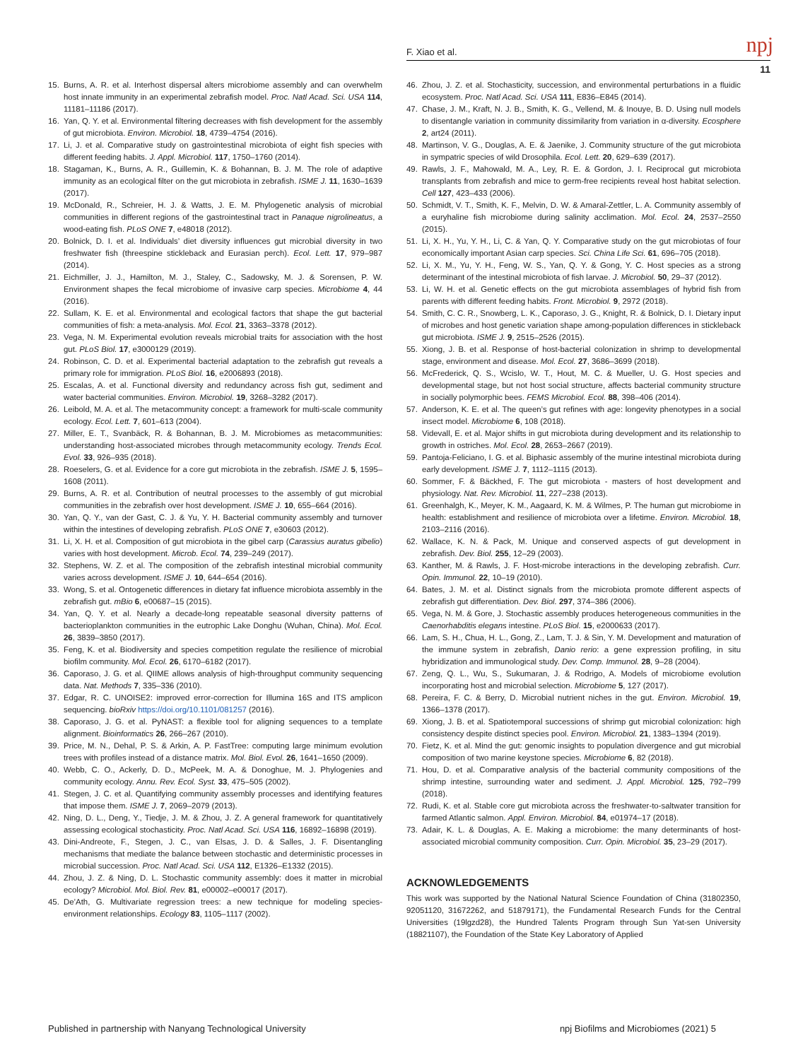F. Xiao et al.
npj
11
15. Burns, A. R. et al. Interhost dispersal alters microbiome assembly and can overwhelm host innate immunity in an experimental zebrafish model. Proc. Natl Acad. Sci. USA 114, 11181–11186 (2017).
16. Yan, Q. Y. et al. Environmental filtering decreases with fish development for the assembly of gut microbiota. Environ. Microbiol. 18, 4739–4754 (2016).
17. Li, J. et al. Comparative study on gastrointestinal microbiota of eight fish species with different feeding habits. J. Appl. Microbiol. 117, 1750–1760 (2014).
18. Stagaman, K., Burns, A. R., Guillemin, K. & Bohannan, B. J. M. The role of adaptive immunity as an ecological filter on the gut microbiota in zebrafish. ISME J. 11, 1630–1639 (2017).
19. McDonald, R., Schreier, H. J. & Watts, J. E. M. Phylogenetic analysis of microbial communities in different regions of the gastrointestinal tract in Panaque nigrolineatus, a wood-eating fish. PLoS ONE 7, e48018 (2012).
20. Bolnick, D. I. et al. Individuals’ diet diversity influences gut microbial diversity in two freshwater fish (threespine stickleback and Eurasian perch). Ecol. Lett. 17, 979–987 (2014).
21. Eichmiller, J. J., Hamilton, M. J., Staley, C., Sadowsky, M. J. & Sorensen, P. W. Environment shapes the fecal microbiome of invasive carp species. Microbiome 4, 44 (2016).
22. Sullam, K. E. et al. Environmental and ecological factors that shape the gut bacterial communities of fish: a meta-analysis. Mol. Ecol. 21, 3363–3378 (2012).
23. Vega, N. M. Experimental evolution reveals microbial traits for association with the host gut. PLoS Biol. 17, e3000129 (2019).
24. Robinson, C. D. et al. Experimental bacterial adaptation to the zebrafish gut reveals a primary role for immigration. PLoS Biol. 16, e2006893 (2018).
25. Escalas, A. et al. Functional diversity and redundancy across fish gut, sediment and water bacterial communities. Environ. Microbiol. 19, 3268–3282 (2017).
26. Leibold, M. A. et al. The metacommunity concept: a framework for multi-scale community ecology. Ecol. Lett. 7, 601–613 (2004).
27. Miller, E. T., Svanbäck, R. & Bohannan, B. J. M. Microbiomes as metacommunities: understanding host-associated microbes through metacommunity ecology. Trends Ecol. Evol. 33, 926–935 (2018).
28. Roeselers, G. et al. Evidence for a core gut microbiota in the zebrafish. ISME J. 5, 1595–1608 (2011).
29. Burns, A. R. et al. Contribution of neutral processes to the assembly of gut microbial communities in the zebrafish over host development. ISME J. 10, 655–664 (2016).
30. Yan, Q. Y., van der Gast, C. J. & Yu, Y. H. Bacterial community assembly and turnover within the intestines of developing zebrafish. PLoS ONE 7, e30603 (2012).
31. Li, X. H. et al. Composition of gut microbiota in the gibel carp (Carassius auratus gibelio) varies with host development. Microb. Ecol. 74, 239–249 (2017).
32. Stephens, W. Z. et al. The composition of the zebrafish intestinal microbial community varies across development. ISME J. 10, 644–654 (2016).
33. Wong, S. et al. Ontogenetic differences in dietary fat influence microbiota assembly in the zebrafish gut. mBio 6, e00687–15 (2015).
34. Yan, Q. Y. et al. Nearly a decade-long repeatable seasonal diversity patterns of bacterioplankton communities in the eutrophic Lake Donghu (Wuhan, China). Mol. Ecol. 26, 3839–3850 (2017).
35. Feng, K. et al. Biodiversity and species competition regulate the resilience of microbial biofilm community. Mol. Ecol. 26, 6170–6182 (2017).
36. Caporaso, J. G. et al. QIIME allows analysis of high-throughput community sequencing data. Nat. Methods 7, 335–336 (2010).
37. Edgar, R. C. UNOISE2: improved error-correction for Illumina 16S and ITS amplicon sequencing. bioRxiv https://doi.org/10.1101/081257 (2016).
38. Caporaso, J. G. et al. PyNAST: a flexible tool for aligning sequences to a template alignment. Bioinformatics 26, 266–267 (2010).
39. Price, M. N., Dehal, P. S. & Arkin, A. P. FastTree: computing large minimum evolution trees with profiles instead of a distance matrix. Mol. Biol. Evol. 26, 1641–1650 (2009).
40. Webb, C. O., Ackerly, D. D., McPeek, M. A. & Donoghue, M. J. Phylogenies and community ecology. Annu. Rev. Ecol. Syst. 33, 475–505 (2002).
41. Stegen, J. C. et al. Quantifying community assembly processes and identifying features that impose them. ISME J. 7, 2069–2079 (2013).
42. Ning, D. L., Deng, Y., Tiedje, J. M. & Zhou, J. Z. A general framework for quantitatively assessing ecological stochasticity. Proc. Natl Acad. Sci. USA 116, 16892–16898 (2019).
43. Dini-Andreote, F., Stegen, J. C., van Elsas, J. D. & Salles, J. F. Disentangling mechanisms that mediate the balance between stochastic and deterministic processes in microbial succession. Proc. Natl Acad. Sci. USA 112, E1326–E1332 (2015).
44. Zhou, J. Z. & Ning, D. L. Stochastic community assembly: does it matter in microbial ecology? Microbiol. Mol. Biol. Rev. 81, e00002–e00017 (2017).
45. De’Ath, G. Multivariate regression trees: a new technique for modeling species-environment relationships. Ecology 83, 1105–1117 (2002).
46. Zhou, J. Z. et al. Stochasticity, succession, and environmental perturbations in a fluidic ecosystem. Proc. Natl Acad. Sci. USA 111, E836–E845 (2014).
47. Chase, J. M., Kraft, N. J. B., Smith, K. G., Vellend, M. & Inouye, B. D. Using null models to disentangle variation in community dissimilarity from variation in α-diversity. Ecosphere 2, art24 (2011).
48. Martinson, V. G., Douglas, A. E. & Jaenike, J. Community structure of the gut microbiota in sympatric species of wild Drosophila. Ecol. Lett. 20, 629–639 (2017).
49. Rawls, J. F., Mahowald, M. A., Ley, R. E. & Gordon, J. I. Reciprocal gut microbiota transplants from zebrafish and mice to germ-free recipients reveal host habitat selection. Cell 127, 423–433 (2006).
50. Schmidt, V. T., Smith, K. F., Melvin, D. W. & Amaral-Zettler, L. A. Community assembly of a euryhaline fish microbiome during salinity acclimation. Mol. Ecol. 24, 2537–2550 (2015).
51. Li, X. H., Yu, Y. H., Li, C. & Yan, Q. Y. Comparative study on the gut microbiotas of four economically important Asian carp species. Sci. China Life Sci. 61, 696–705 (2018).
52. Li, X. M., Yu, Y. H., Feng, W. S., Yan, Q. Y. & Gong, Y. C. Host species as a strong determinant of the intestinal microbiota of fish larvae. J. Microbiol. 50, 29–37 (2012).
53. Li, W. H. et al. Genetic effects on the gut microbiota assemblages of hybrid fish from parents with different feeding habits. Front. Microbiol. 9, 2972 (2018).
54. Smith, C. C. R., Snowberg, L. K., Caporaso, J. G., Knight, R. & Bolnick, D. I. Dietary input of microbes and host genetic variation shape among-population differences in stickleback gut microbiota. ISME J. 9, 2515–2526 (2015).
55. Xiong, J. B. et al. Response of host-bacterial colonization in shrimp to developmental stage, environment and disease. Mol. Ecol. 27, 3686–3699 (2018).
56. McFrederick, Q. S., Wcislo, W. T., Hout, M. C. & Mueller, U. G. Host species and developmental stage, but not host social structure, affects bacterial community structure in socially polymorphic bees. FEMS Microbiol. Ecol. 88, 398–406 (2014).
57. Anderson, K. E. et al. The queen’s gut refines with age: longevity phenotypes in a social insect model. Microbiome 6, 108 (2018).
58. Videvall, E. et al. Major shifts in gut microbiota during development and its relationship to growth in ostriches. Mol. Ecol. 28, 2653–2667 (2019).
59. Pantoja-Feliciano, I. G. et al. Biphasic assembly of the murine intestinal microbiota during early development. ISME J. 7, 1112–1115 (2013).
60. Sommer, F. & Bäckhed, F. The gut microbiota - masters of host development and physiology. Nat. Rev. Microbiol. 11, 227–238 (2013).
61. Greenhalgh, K., Meyer, K. M., Aagaard, K. M. & Wilmes, P. The human gut microbiome in health: establishment and resilience of microbiota over a lifetime. Environ. Microbiol. 18, 2103–2116 (2016).
62. Wallace, K. N. & Pack, M. Unique and conserved aspects of gut development in zebrafish. Dev. Biol. 255, 12–29 (2003).
63. Kanther, M. & Rawls, J. F. Host-microbe interactions in the developing zebrafish. Curr. Opin. Immunol. 22, 10–19 (2010).
64. Bates, J. M. et al. Distinct signals from the microbiota promote different aspects of zebrafish gut differentiation. Dev. Biol. 297, 374–386 (2006).
65. Vega, N. M. & Gore, J. Stochastic assembly produces heterogeneous communities in the Caenorhabditis elegans intestine. PLoS Biol. 15, e2000633 (2017).
66. Lam, S. H., Chua, H. L., Gong, Z., Lam, T. J. & Sin, Y. M. Development and maturation of the immune system in zebrafish, Danio rerio: a gene expression profiling, in situ hybridization and immunological study. Dev. Comp. Immunol. 28, 9–28 (2004).
67. Zeng, Q. L., Wu, S., Sukumaran, J. & Rodrigo, A. Models of microbiome evolution incorporating host and microbial selection. Microbiome 5, 127 (2017).
68. Pereira, F. C. & Berry, D. Microbial nutrient niches in the gut. Environ. Microbiol. 19, 1366–1378 (2017).
69. Xiong, J. B. et al. Spatiotemporal successions of shrimp gut microbial colonization: high consistency despite distinct species pool. Environ. Microbiol. 21, 1383–1394 (2019).
70. Fietz, K. et al. Mind the gut: genomic insights to population divergence and gut microbial composition of two marine keystone species. Microbiome 6, 82 (2018).
71. Hou, D. et al. Comparative analysis of the bacterial community compositions of the shrimp intestine, surrounding water and sediment. J. Appl. Microbiol. 125, 792–799 (2018).
72. Rudi, K. et al. Stable core gut microbiota across the freshwater-to-saltwater transition for farmed Atlantic salmon. Appl. Environ. Microbiol. 84, e01974–17 (2018).
73. Adair, K. L. & Douglas, A. E. Making a microbiome: the many determinants of host-associated microbial community composition. Curr. Opin. Microbiol. 35, 23–29 (2017).
ACKNOWLEDGEMENTS
This work was supported by the National Natural Science Foundation of China (31802350, 92051120, 31672262, and 51879171), the Fundamental Research Funds for the Central Universities (19lgzd28), the Hundred Talents Program through Sun Yat-sen University (18821107), the Foundation of the State Key Laboratory of Applied
Published in partnership with Nanyang Technological University npj Biofilms and Microbiomes (2021) 5